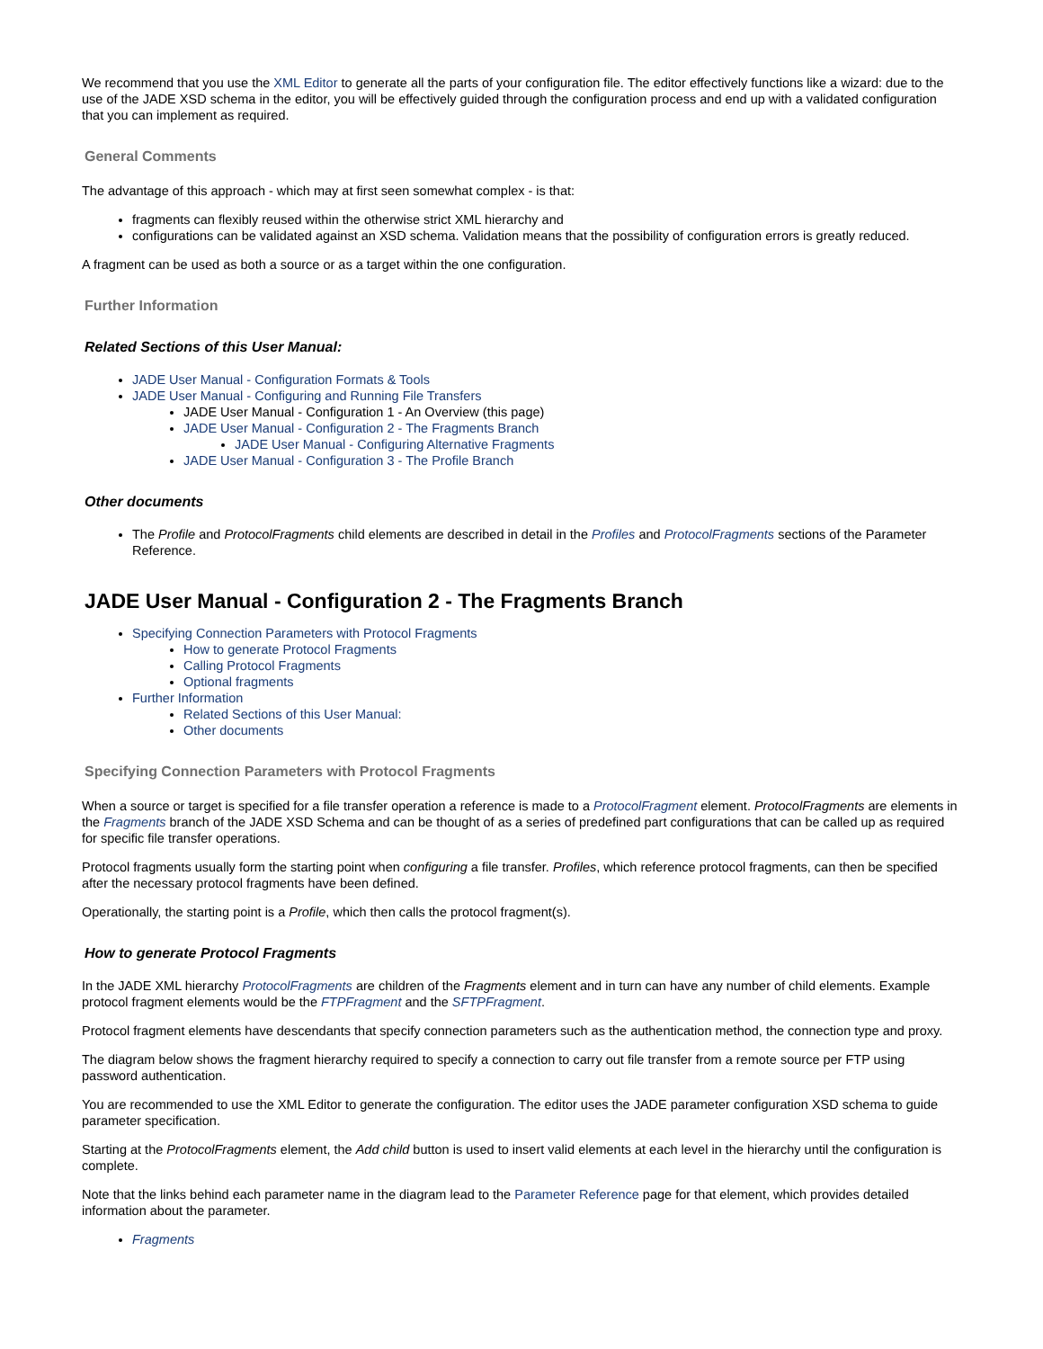We recommend that you use the XML Editor to generate all the parts of your configuration file. The editor effectively functions like a wizard: due to the use of the JADE XSD schema in the editor, you will be effectively guided through the configuration process and end up with a validated configuration that you can implement as required.
General Comments
The advantage of this approach - which may at first seen somewhat complex - is that:
fragments can flexibly reused within the otherwise strict XML hierarchy and
configurations can be validated against an XSD schema. Validation means that the possibility of configuration errors is greatly reduced.
A fragment can be used as both a source or as a target within the one configuration.
Further Information
Related Sections of this User Manual:
JADE User Manual - Configuration Formats & Tools
JADE User Manual - Configuring and Running File Transfers
JADE User Manual - Configuration 1 - An Overview (this page)
JADE User Manual - Configuration 2 - The Fragments Branch
JADE User Manual - Configuring Alternative Fragments
JADE User Manual - Configuration 3 - The Profile Branch
Other documents
The Profile and ProtocolFragments child elements are described in detail in the Profiles and ProtocolFragments sections of the Parameter Reference.
JADE User Manual - Configuration 2 - The Fragments Branch
Specifying Connection Parameters with Protocol Fragments
How to generate Protocol Fragments
Calling Protocol Fragments
Optional fragments
Further Information
Related Sections of this User Manual:
Other documents
Specifying Connection Parameters with Protocol Fragments
When a source or target is specified for a file transfer operation a reference is made to a ProtocolFragment element. ProtocolFragments are elements in the Fragments branch of the JADE XSD Schema and can be thought of as a series of predefined part configurations that can be called up as required for specific file transfer operations.
Protocol fragments usually form the starting point when configuring a file transfer. Profiles, which reference protocol fragments, can then be specified after the necessary protocol fragments have been defined.
Operationally, the starting point is a Profile, which then calls the protocol fragment(s).
How to generate Protocol Fragments
In the JADE XML hierarchy ProtocolFragments are children of the Fragments element and in turn can have any number of child elements. Example protocol fragment elements would be the FTPFragment and the SFTPFragment.
Protocol fragment elements have descendants that specify connection parameters such as the authentication method, the connection type and proxy.
The diagram below shows the fragment hierarchy required to specify a connection to carry out file transfer from a remote source per FTP using password authentication.
You are recommended to use the XML Editor to generate the configuration. The editor uses the JADE parameter configuration XSD schema to guide parameter specification.
Starting at the ProtocolFragments element, the Add child button is used to insert valid elements at each level in the hierarchy until the configuration is complete.
Note that the links behind each parameter name in the diagram lead to the Parameter Reference page for that element, which provides detailed information about the parameter.
Fragments